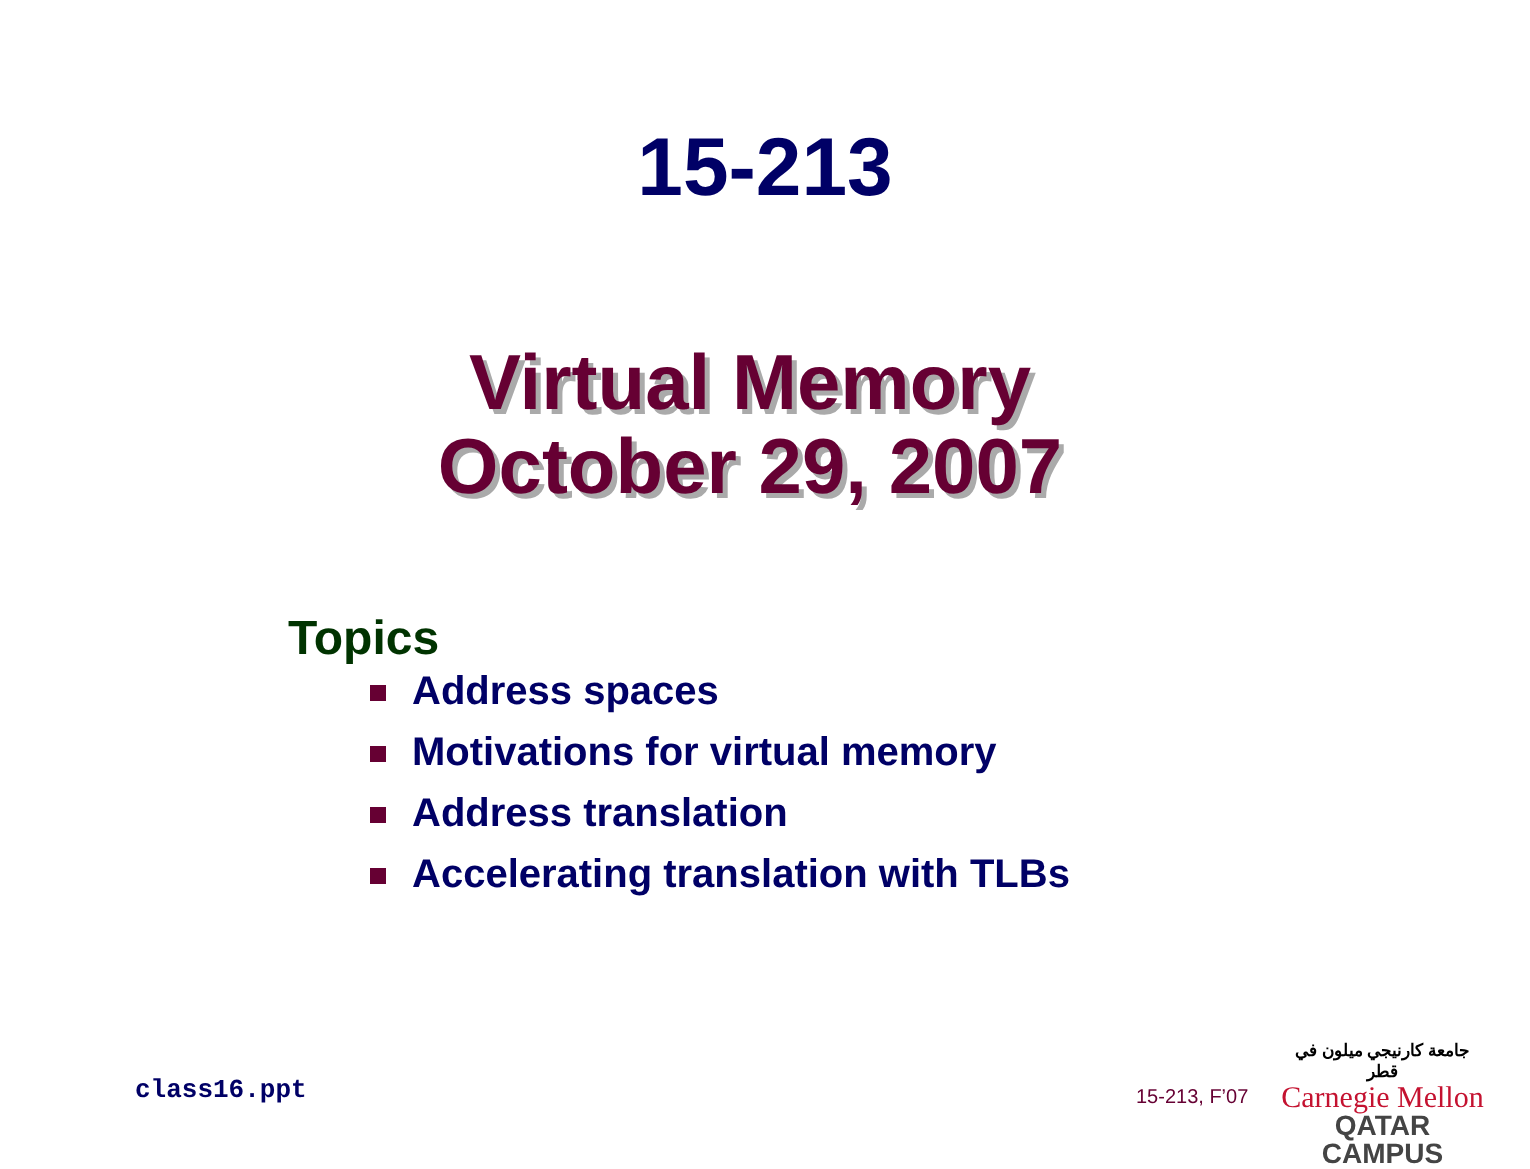15-213
Virtual Memory
October 29, 2007
Topics
Address spaces
Motivations for virtual memory
Address translation
Accelerating translation with TLBs
class16.ppt 15-213, F’07
جامعة كارنيجي ميلون في قطر
Carnegie Mellon
QATAR CAMPUS